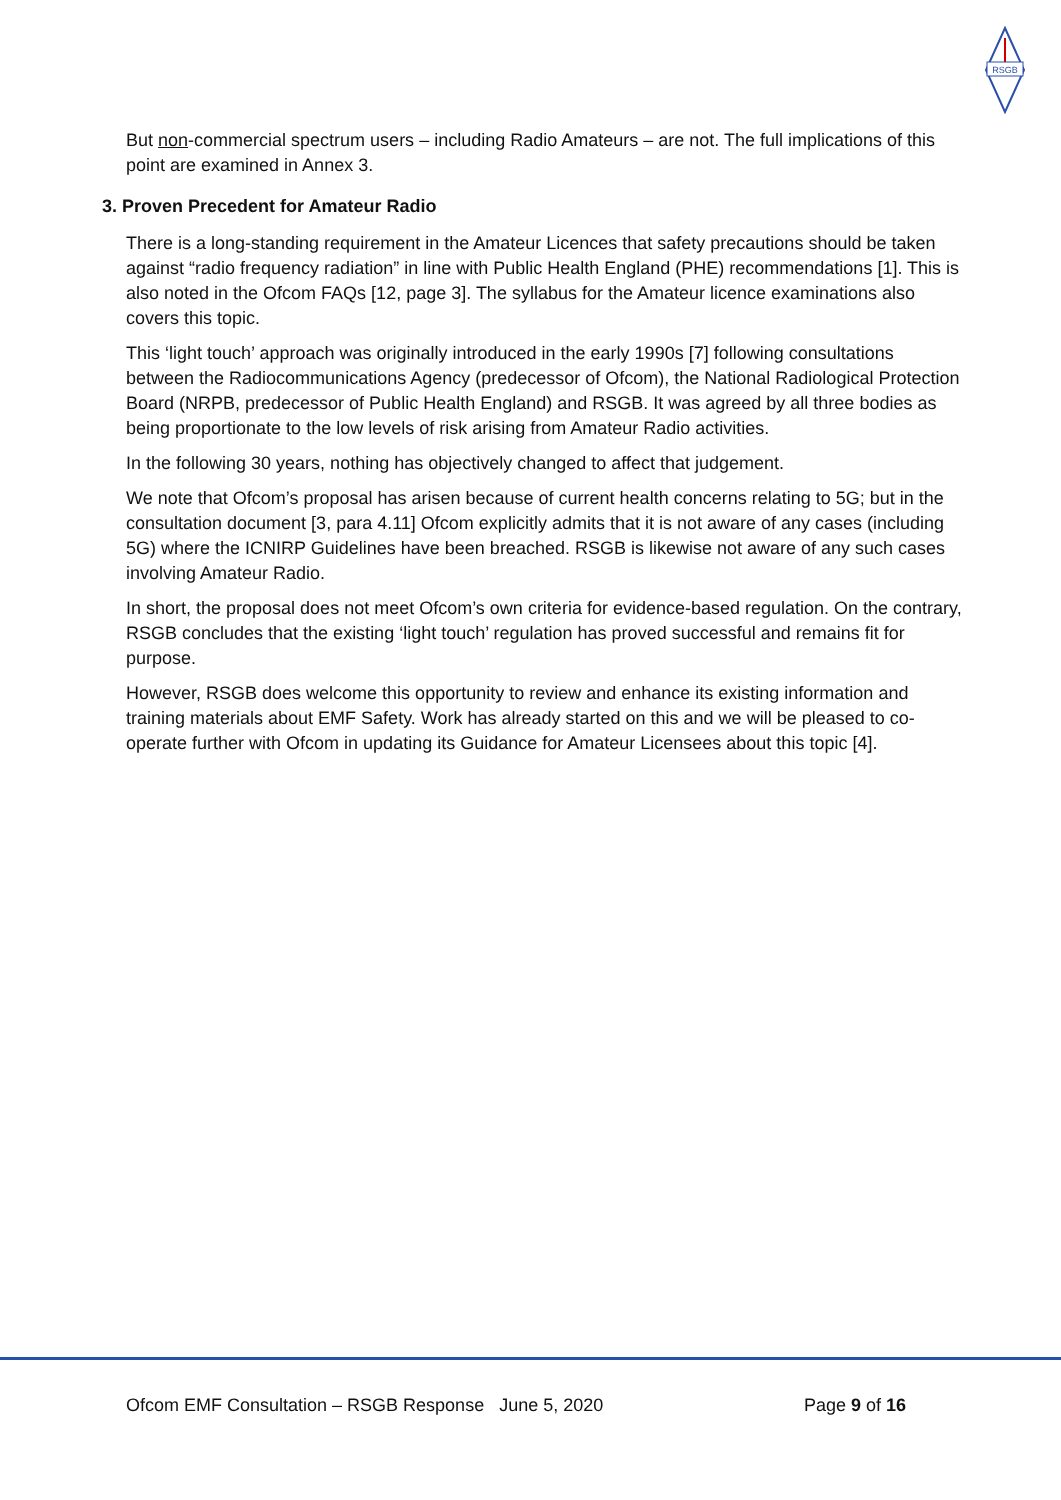RSGB
But non-commercial spectrum users – including Radio Amateurs – are not. The full implications of this point are examined in Annex 3.
3. Proven Precedent for Amateur Radio
There is a long-standing requirement in the Amateur Licences that safety precautions should be taken against “radio frequency radiation” in line with Public Health England (PHE) recommendations [1]. This is also noted in the Ofcom FAQs [12, page 3]. The syllabus for the Amateur licence examinations also covers this topic.
This ‘light touch’ approach was originally introduced in the early 1990s [7] following consultations between the Radiocommunications Agency (predecessor of Ofcom), the National Radiological Protection Board (NRPB, predecessor of Public Health England) and RSGB. It was agreed by all three bodies as being proportionate to the low levels of risk arising from Amateur Radio activities.
In the following 30 years, nothing has objectively changed to affect that judgement.
We note that Ofcom’s proposal has arisen because of current health concerns relating to 5G; but in the consultation document [3, para 4.11] Ofcom explicitly admits that it is not aware of any cases (including 5G) where the ICNIRP Guidelines have been breached. RSGB is likewise not aware of any such cases involving Amateur Radio.
In short, the proposal does not meet Ofcom’s own criteria for evidence-based regulation. On the contrary, RSGB concludes that the existing ‘light touch’ regulation has proved successful and remains fit for purpose.
However, RSGB does welcome this opportunity to review and enhance its existing information and training materials about EMF Safety. Work has already started on this and we will be pleased to co-operate further with Ofcom in updating its Guidance for Amateur Licensees about this topic [4].
Ofcom EMF Consultation – RSGB Response June 5, 2020 Page 9 of 16